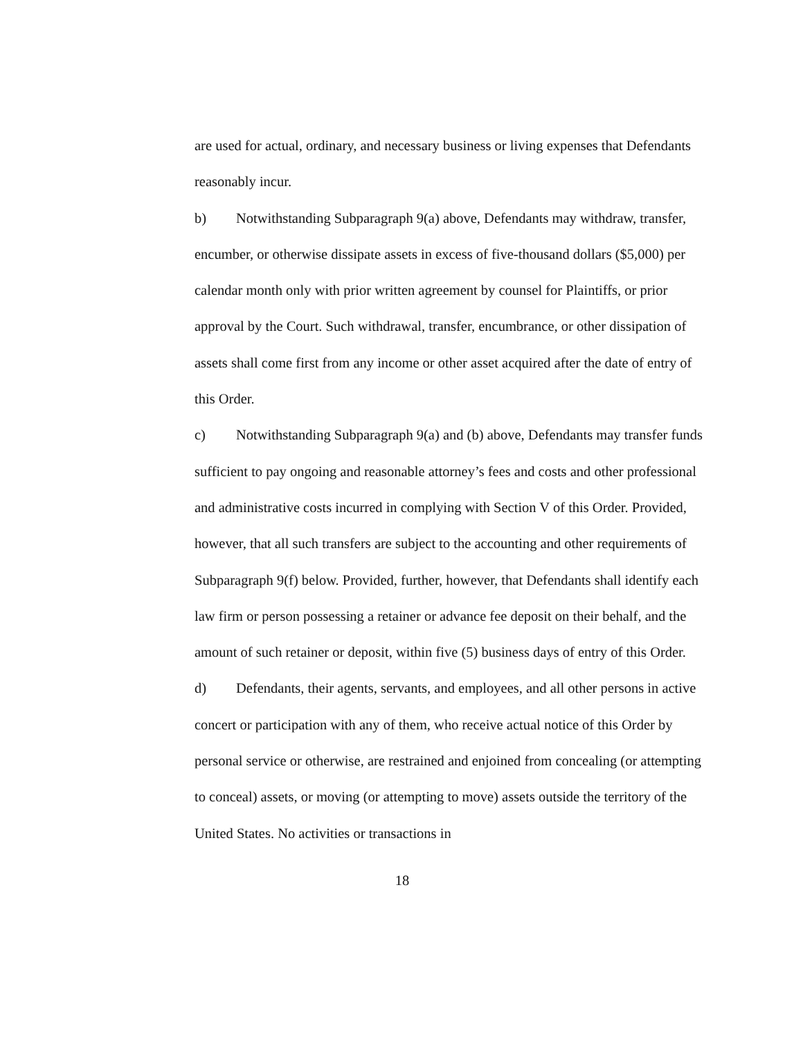are used for actual, ordinary, and necessary business or living expenses that Defendants reasonably incur.
b) Notwithstanding Subparagraph 9(a) above, Defendants may withdraw, transfer, encumber, or otherwise dissipate assets in excess of five-thousand dollars ($5,000) per calendar month only with prior written agreement by counsel for Plaintiffs, or prior approval by the Court. Such withdrawal, transfer, encumbrance, or other dissipation of assets shall come first from any income or other asset acquired after the date of entry of this Order.
c) Notwithstanding Subparagraph 9(a) and (b) above, Defendants may transfer funds sufficient to pay ongoing and reasonable attorney’s fees and costs and other professional and administrative costs incurred in complying with Section V of this Order. Provided, however, that all such transfers are subject to the accounting and other requirements of Subparagraph 9(f) below. Provided, further, however, that Defendants shall identify each law firm or person possessing a retainer or advance fee deposit on their behalf, and the amount of such retainer or deposit, within five (5) business days of entry of this Order.
d) Defendants, their agents, servants, and employees, and all other persons in active concert or participation with any of them, who receive actual notice of this Order by personal service or otherwise, are restrained and enjoined from concealing (or attempting to conceal) assets, or moving (or attempting to move) assets outside the territory of the United States. No activities or transactions in
18